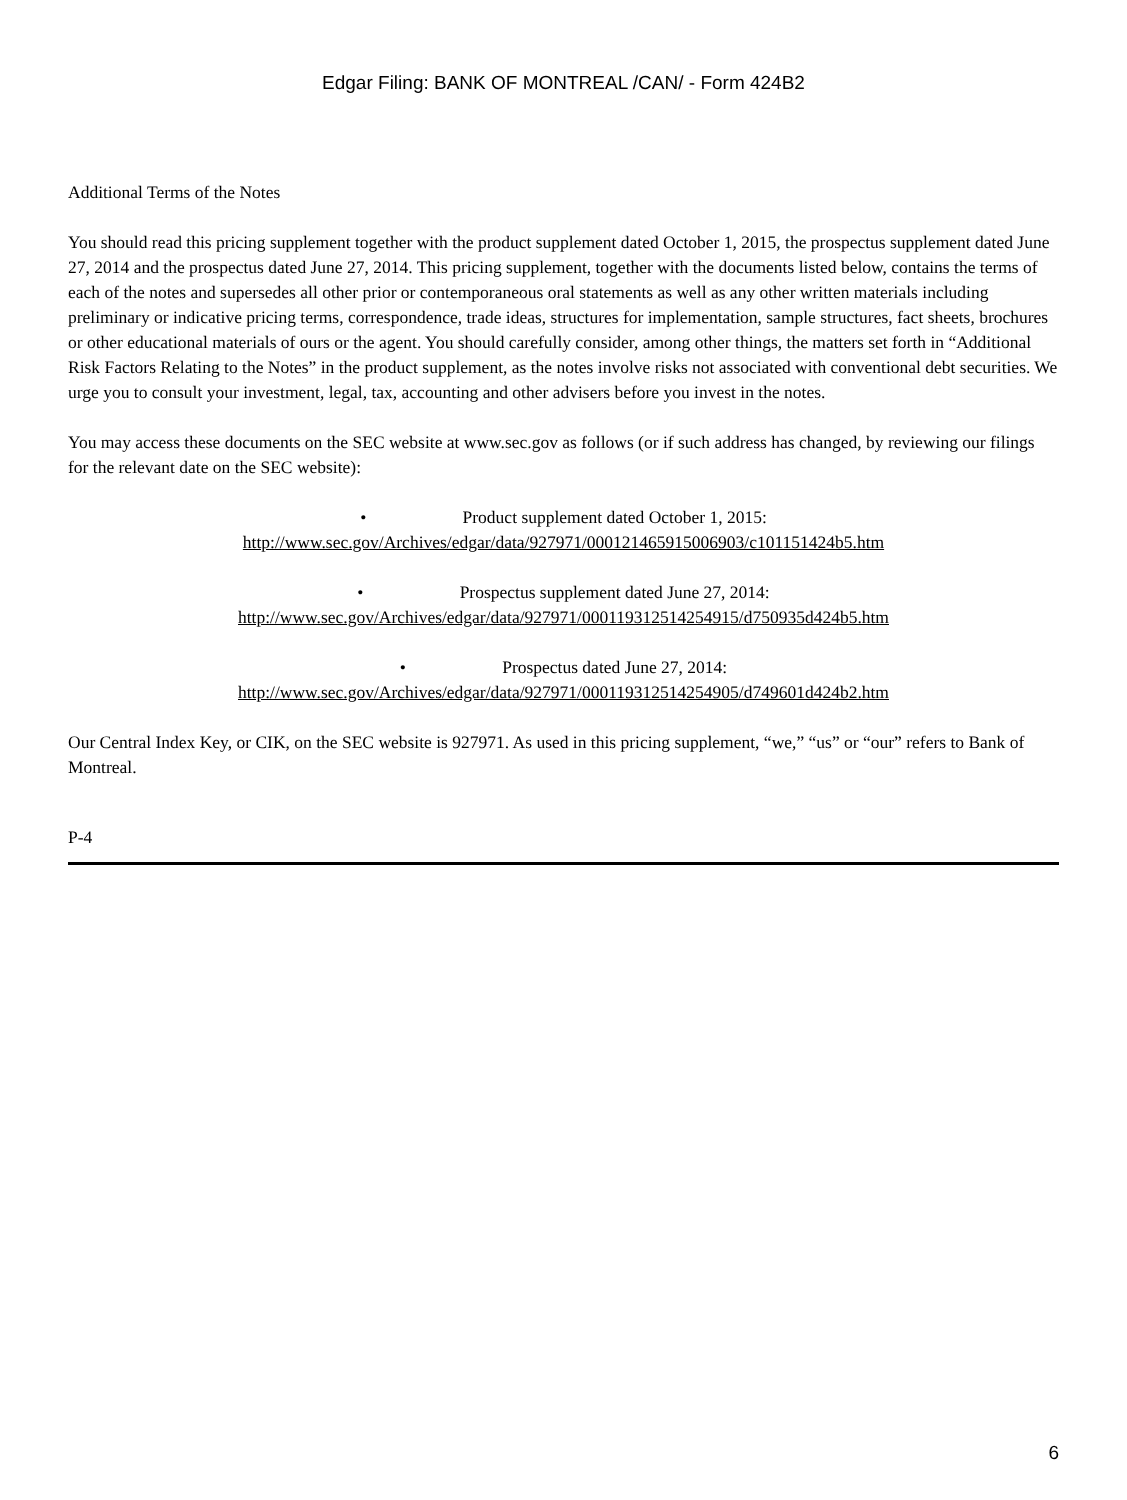Edgar Filing: BANK OF MONTREAL /CAN/ - Form 424B2
Additional Terms of the Notes
You should read this pricing supplement together with the product supplement dated October 1, 2015, the prospectus supplement dated June 27, 2014 and the prospectus dated June 27, 2014. This pricing supplement, together with the documents listed below, contains the terms of each of the notes and supersedes all other prior or contemporaneous oral statements as well as any other written materials including preliminary or indicative pricing terms, correspondence, trade ideas, structures for implementation, sample structures, fact sheets, brochures or other educational materials of ours or the agent. You should carefully consider, among other things, the matters set forth in “Additional Risk Factors Relating to the Notes” in the product supplement, as the notes involve risks not associated with conventional debt securities. We urge you to consult your investment, legal, tax, accounting and other advisers before you invest in the notes.
You may access these documents on the SEC website at www.sec.gov as follows (or if such address has changed, by reviewing our filings for the relevant date on the SEC website):
• Product supplement dated October 1, 2015:
http://www.sec.gov/Archives/edgar/data/927971/000121465915006903/c101151424b5.htm
• Prospectus supplement dated June 27, 2014:
http://www.sec.gov/Archives/edgar/data/927971/000119312514254915/d750935d424b5.htm
• Prospectus dated June 27, 2014:
http://www.sec.gov/Archives/edgar/data/927971/000119312514254905/d749601d424b2.htm
Our Central Index Key, or CIK, on the SEC website is 927971. As used in this pricing supplement, “we,” “us” or “our” refers to Bank of Montreal.
P-4
6